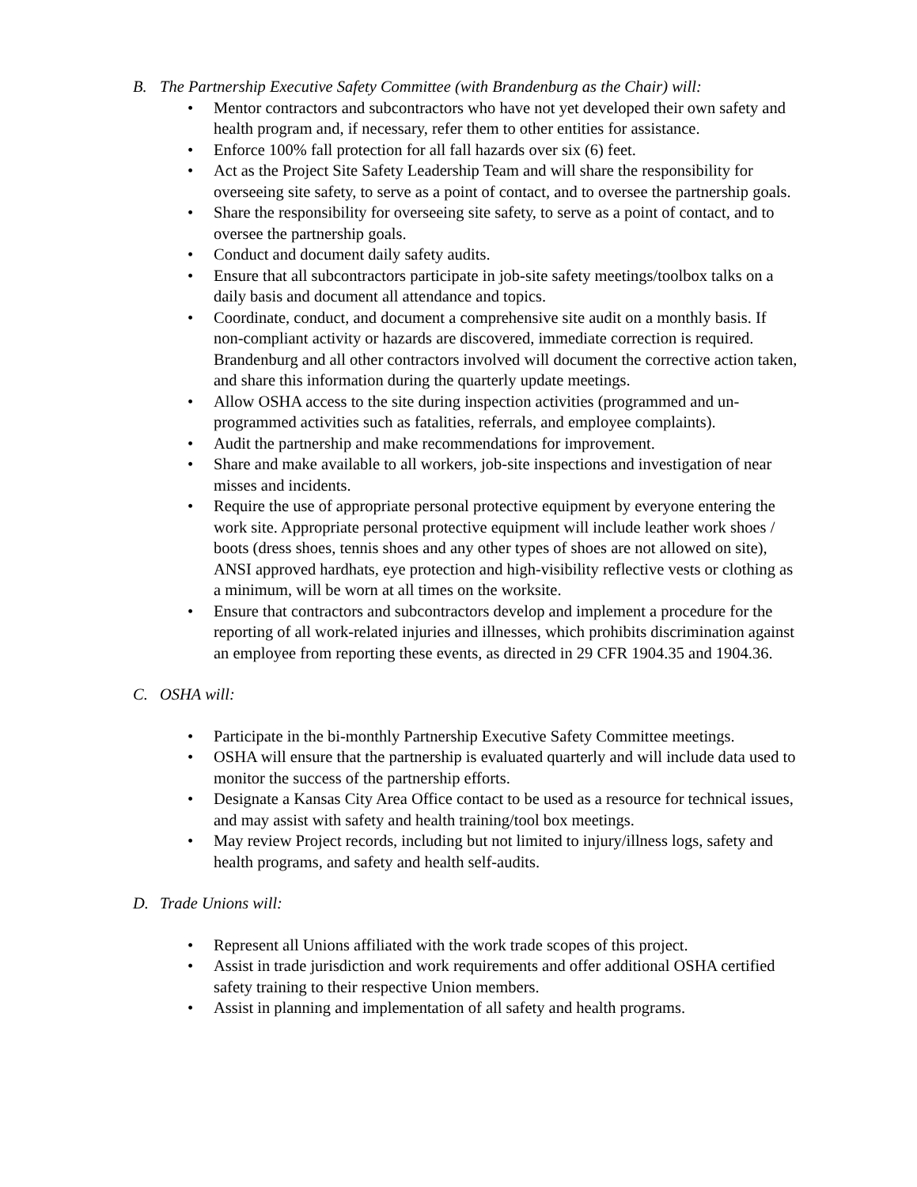B. The Partnership Executive Safety Committee (with Brandenburg as the Chair) will:
• Mentor contractors and subcontractors who have not yet developed their own safety and health program and, if necessary, refer them to other entities for assistance.
• Enforce 100% fall protection for all fall hazards over six (6) feet.
• Act as the Project Site Safety Leadership Team and will share the responsibility for overseeing site safety, to serve as a point of contact, and to oversee the partnership goals.
• Share the responsibility for overseeing site safety, to serve as a point of contact, and to oversee the partnership goals.
• Conduct and document daily safety audits.
• Ensure that all subcontractors participate in job-site safety meetings/toolbox talks on a daily basis and document all attendance and topics.
• Coordinate, conduct, and document a comprehensive site audit on a monthly basis. If non-compliant activity or hazards are discovered, immediate correction is required. Brandenburg and all other contractors involved will document the corrective action taken, and share this information during the quarterly update meetings.
• Allow OSHA access to the site during inspection activities (programmed and un-programmed activities such as fatalities, referrals, and employee complaints).
• Audit the partnership and make recommendations for improvement.
• Share and make available to all workers, job-site inspections and investigation of near misses and incidents.
• Require the use of appropriate personal protective equipment by everyone entering the work site. Appropriate personal protective equipment will include leather work shoes / boots (dress shoes, tennis shoes and any other types of shoes are not allowed on site), ANSI approved hardhats, eye protection and high-visibility reflective vests or clothing as a minimum, will be worn at all times on the worksite.
• Ensure that contractors and subcontractors develop and implement a procedure for the reporting of all work-related injuries and illnesses, which prohibits discrimination against an employee from reporting these events, as directed in 29 CFR 1904.35 and 1904.36.
C. OSHA will:
• Participate in the bi-monthly Partnership Executive Safety Committee meetings.
• OSHA will ensure that the partnership is evaluated quarterly and will include data used to monitor the success of the partnership efforts.
• Designate a Kansas City Area Office contact to be used as a resource for technical issues, and may assist with safety and health training/tool box meetings.
• May review Project records, including but not limited to injury/illness logs, safety and health programs, and safety and health self-audits.
D. Trade Unions will:
• Represent all Unions affiliated with the work trade scopes of this project.
• Assist in trade jurisdiction and work requirements and offer additional OSHA certified safety training to their respective Union members.
• Assist in planning and implementation of all safety and health programs.